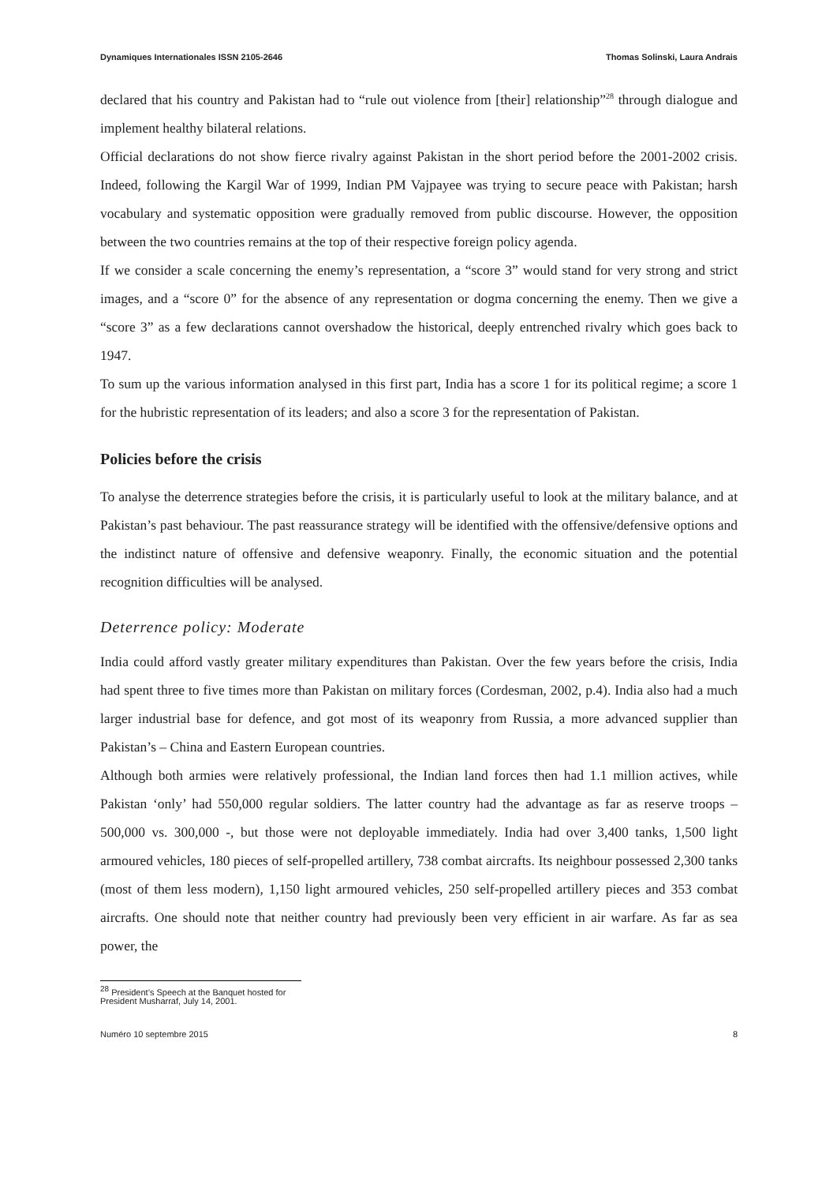Dynamiques Internationales ISSN 2105-2646 Thomas Solinski, Laura Andrais
declared that his country and Pakistan had to “rule out violence from [their] relationship”<sup>28</sup> through dialogue and implement healthy bilateral relations.
Official declarations do not show fierce rivalry against Pakistan in the short period before the 2001-2002 crisis. Indeed, following the Kargil War of 1999, Indian PM Vajpayee was trying to secure peace with Pakistan; harsh vocabulary and systematic opposition were gradually removed from public discourse. However, the opposition between the two countries remains at the top of their respective foreign policy agenda.
If we consider a scale concerning the enemy’s representation, a “score 3” would stand for very strong and strict images, and a “score 0” for the absence of any representation or dogma concerning the enemy. Then we give a “score 3” as a few declarations cannot overshadow the historical, deeply entrenched rivalry which goes back to 1947.
To sum up the various information analysed in this first part, India has a score 1 for its political regime; a score 1 for the hubristic representation of its leaders; and also a score 3 for the representation of Pakistan.
Policies before the crisis
To analyse the deterrence strategies before the crisis, it is particularly useful to look at the military balance, and at Pakistan’s past behaviour. The past reassurance strategy will be identified with the offensive/defensive options and the indistinct nature of offensive and defensive weaponry. Finally, the economic situation and the potential recognition difficulties will be analysed.
Deterrence policy: Moderate
India could afford vastly greater military expenditures than Pakistan. Over the few years before the crisis, India had spent three to five times more than Pakistan on military forces (Cordesman, 2002, p.4). India also had a much larger industrial base for defence, and got most of its weaponry from Russia, a more advanced supplier than Pakistan’s – China and Eastern European countries.
Although both armies were relatively professional, the Indian land forces then had 1.1 million actives, while Pakistan ‘only’ had 550,000 regular soldiers. The latter country had the advantage as far as reserve troops – 500,000 vs. 300,000 -, but those were not deployable immediately. India had over 3,400 tanks, 1,500 light armoured vehicles, 180 pieces of self-propelled artillery, 738 combat aircrafts. Its neighbour possessed 2,300 tanks (most of them less modern), 1,150 light armoured vehicles, 250 self-propelled artillery pieces and 353 combat aircrafts. One should note that neither country had previously been very efficient in air warfare. As far as sea power, the
<sup>28</sup> President’s Speech at the Banquet hosted for President Musharraf, July 14, 2001.
Numéro 10 septembre 2015 8